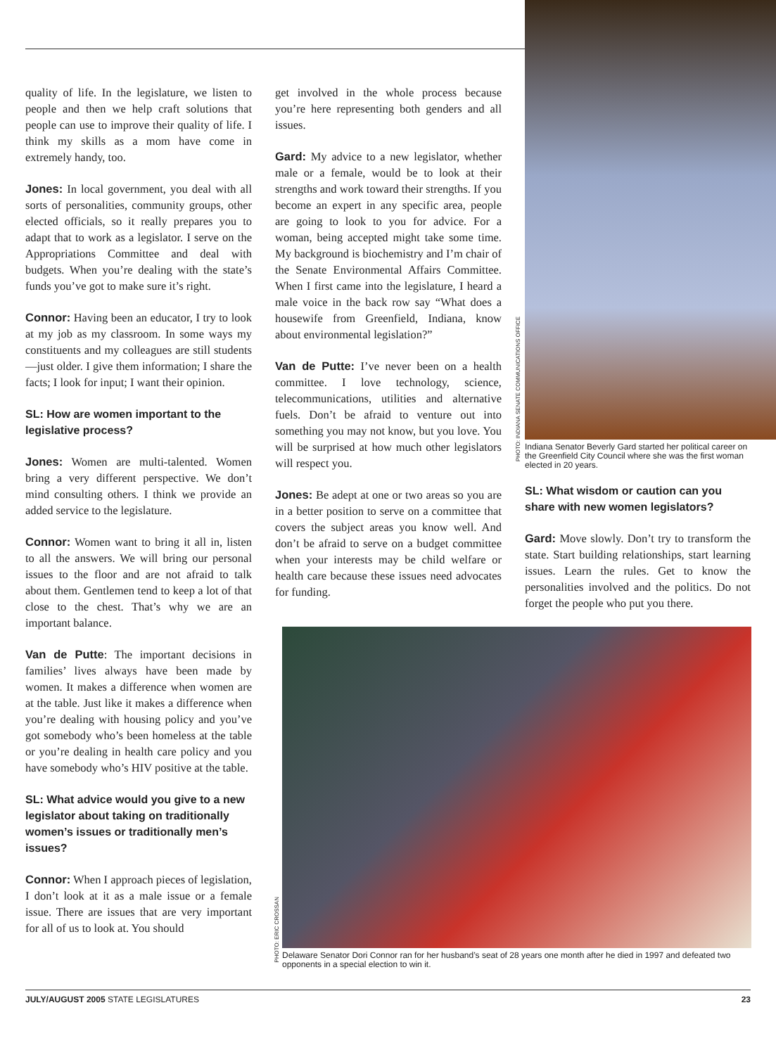quality of life. In the legislature, we listen to people and then we help craft solutions that people can use to improve their quality of life. I think my skills as a mom have come in extremely handy, too.
Jones: In local government, you deal with all sorts of personalities, community groups, other elected officials, so it really prepares you to adapt that to work as a legislator. I serve on the Appropriations Committee and deal with budgets. When you’re dealing with the state’s funds you’ve got to make sure it’s right.
Connor: Having been an educator, I try to look at my job as my classroom. In some ways my constituents and my colleagues are still students—just older. I give them information; I share the facts; I look for input; I want their opinion.
SL: How are women important to the legislative process?
Jones: Women are multi-talented. Women bring a very different perspective. We don’t mind consulting others. I think we provide an added service to the legislature.
Connor: Women want to bring it all in, listen to all the answers. We will bring our personal issues to the floor and are not afraid to talk about them. Gentlemen tend to keep a lot of that close to the chest. That’s why we are an important balance.
Van de Putte: The important decisions in families’ lives always have been made by women. It makes a difference when women are at the table. Just like it makes a difference when you’re dealing with housing policy and you’ve got somebody who’s been homeless at the table or you’re dealing in health care policy and you have somebody who’s HIV positive at the table.
SL: What advice would you give to a new legislator about taking on traditionally women’s issues or traditionally men’s issues?
Connor: When I approach pieces of legislation, I don’t look at it as a male issue or a female issue. There are issues that are very important for all of us to look at. You should
get involved in the whole process because you’re here representing both genders and all issues.
Gard: My advice to a new legislator, whether male or a female, would be to look at their strengths and work toward their strengths. If you become an expert in any specific area, people are going to look to you for advice. For a woman, being accepted might take some time. My background is biochemistry and I’m chair of the Senate Environmental Affairs Committee. When I first came into the legislature, I heard a male voice in the back row say “What does a housewife from Greenfield, Indiana, know about environmental legislation?”
Van de Putte: I’ve never been on a health committee. I love technology, science, telecommunications, utilities and alternative fuels. Don’t be afraid to venture out into something you may not know, but you love. You will be surprised at how much other legislators will respect you.
Jones: Be adept at one or two areas so you are in a better position to serve on a committee that covers the subject areas you know well. And don’t be afraid to serve on a budget committee when your interests may be child welfare or health care because these issues need advocates for funding.
Indiana Senator Beverly Gard started her political career on the Greenfield City Council where she was the first woman elected in 20 years.
SL: What wisdom or caution can you share with new women legislators?
Gard: Move slowly. Don’t try to transform the state. Start building relationships, start learning issues. Learn the rules. Get to know the personalities involved and the politics. Do not forget the people who put you there.
PHOTO: INDIANA SENATE COMMUNICATIONS OFFICE
PHOTO: ERIC CROSSAN
Delaware Senator Dori Connor ran for her husband’s seat of 28 years one month after he died in 1997 and defeated two opponents in a special election to win it.
JULY/AUGUST 2005 STATE LEGISLATURES 23